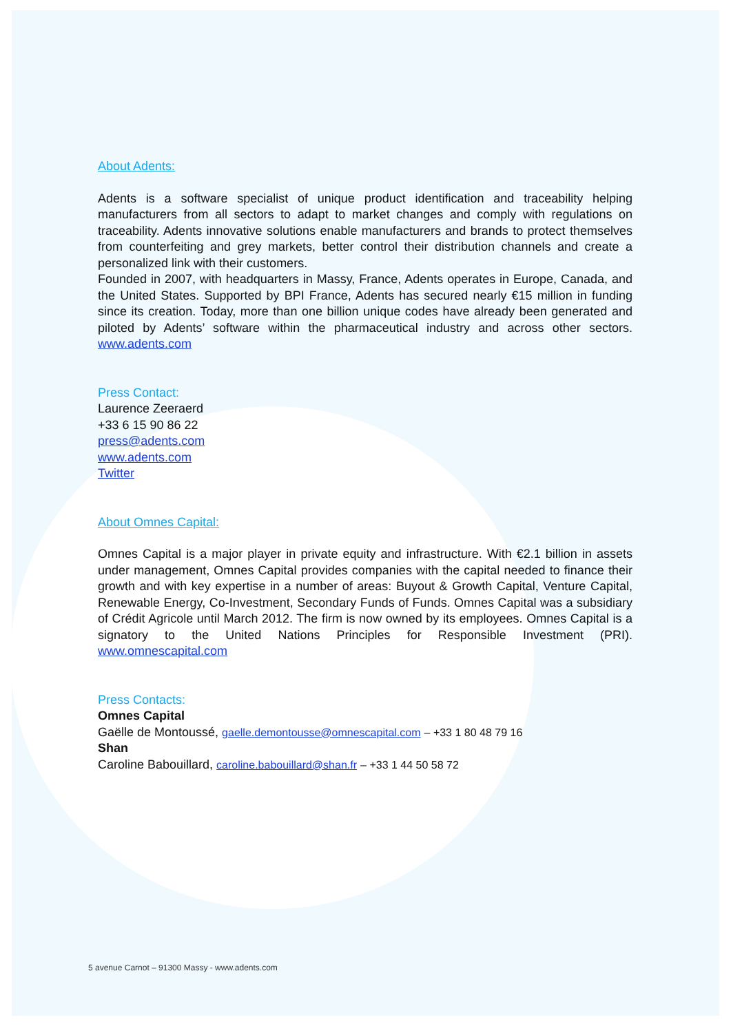About Adents:
Adents is a software specialist of unique product identification and traceability helping manufacturers from all sectors to adapt to market changes and comply with regulations on traceability. Adents innovative solutions enable manufacturers and brands to protect themselves from counterfeiting and grey markets, better control their distribution channels and create a personalized link with their customers.
Founded in 2007, with headquarters in Massy, France, Adents operates in Europe, Canada, and the United States. Supported by BPI France, Adents has secured nearly €15 million in funding since its creation. Today, more than one billion unique codes have already been generated and piloted by Adents’ software within the pharmaceutical industry and across other sectors. www.adents.com
Press Contact:
Laurence Zeeraerd
+33 6 15 90 86 22
press@adents.com
www.adents.com
Twitter
About Omnes Capital:
Omnes Capital is a major player in private equity and infrastructure. With €2.1 billion in assets under management, Omnes Capital provides companies with the capital needed to finance their growth and with key expertise in a number of areas: Buyout & Growth Capital, Venture Capital, Renewable Energy, Co-Investment, Secondary Funds of Funds. Omnes Capital was a subsidiary of Crédit Agricole until March 2012. The firm is now owned by its employees. Omnes Capital is a signatory to the United Nations Principles for Responsible Investment (PRI). www.omnescapital.com
Press Contacts:
Omnes Capital
Gaëlle de Montoussé, gaelle.demontousse@omnescapital.com – +33 1 80 48 79 16
Shan
Caroline Babouillard, caroline.babouillard@shan.fr – +33 1 44 50 58 72
5 avenue Carnot – 91300 Massy - www.adents.com